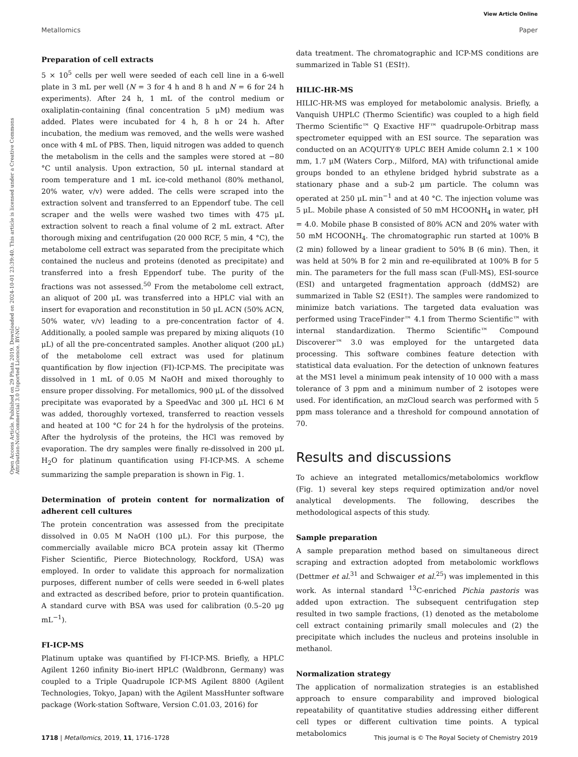View Article Online
Metallomics Paper
Open Access Article. Published on 29 Phata 2019. Downloaded on 2024-10-01 23:39:40. This article is licensed under a Creative Commons Attribution-NonCommercial 3.0 Unported Licence. BY-NC
Preparation of cell extracts
5 × 10<sup>5</sup> cells per well were seeded of each cell line in a 6-well plate in 3 mL per well (N = 3 for 4 h and 8 h and N = 6 for 24 h experiments). After 24 h, 1 mL of the control medium or oxaliplatin-containing (final concentration 5 μM) medium was added. Plates were incubated for 4 h, 8 h or 24 h. After incubation, the medium was removed, and the wells were washed once with 4 mL of PBS. Then, liquid nitrogen was added to quench the metabolism in the cells and the samples were stored at −80 °C until analysis. Upon extraction, 50 μL internal standard at room temperature and 1 mL ice-cold methanol (80% methanol, 20% water, v/v) were added. The cells were scraped into the extraction solvent and transferred to an Eppendorf tube. The cell scraper and the wells were washed two times with 475 μL extraction solvent to reach a final volume of 2 mL extract. After thorough mixing and centrifugation (20 000 RCF, 5 min, 4 °C), the metabolome cell extract was separated from the precipitate which contained the nucleus and proteins (denoted as precipitate) and transferred into a fresh Eppendorf tube. The purity of the fractions was not assessed.<sup>50</sup> From the metabolome cell extract, an aliquot of 200 μL was transferred into a HPLC vial with an insert for evaporation and reconstitution in 50 μL ACN (50% ACN, 50% water, v/v) leading to a pre-concentration factor of 4. Additionally, a pooled sample was prepared by mixing aliquots (10 μL) of all the pre-concentrated samples. Another aliquot (200 μL) of the metabolome cell extract was used for platinum quantification by flow injection (FI)-ICP-MS. The precipitate was dissolved in 1 mL of 0.05 M NaOH and mixed thoroughly to ensure proper dissolving. For metallomics, 900 μL of the dissolved precipitate was evaporated by a SpeedVac and 300 μL HCl 6 M was added, thoroughly vortexed, transferred to reaction vessels and heated at 100 °C for 24 h for the hydrolysis of the proteins. After the hydrolysis of the proteins, the HCl was removed by evaporation. The dry samples were finally re-dissolved in 200 μL H<sub>2</sub>O for platinum quantification using FI-ICP-MS. A scheme summarizing the sample preparation is shown in Fig. 1.
Determination of protein content for normalization of adherent cell cultures
The protein concentration was assessed from the precipitate dissolved in 0.05 M NaOH (100 μL). For this purpose, the commercially available micro BCA protein assay kit (Thermo Fisher Scientific, Pierce Biotechnology, Rockford, USA) was employed. In order to validate this approach for normalization purposes, different number of cells were seeded in 6-well plates and extracted as described before, prior to protein quantification. A standard curve with BSA was used for calibration (0.5–20 μg mL<sup>−1</sup>).
FI-ICP-MS
Platinum uptake was quantified by FI-ICP-MS. Briefly, a HPLC Agilent 1260 infinity Bio-inert HPLC (Waldbronn, Germany) was coupled to a Triple Quadrupole ICP-MS Agilent 8800 (Agilent Technologies, Tokyo, Japan) with the Agilent MassHunter software package (Work-station Software, Version C.01.03, 2016) for
data treatment. The chromatographic and ICP-MS conditions are summarized in Table S1 (ESI†).
HILIC-HR-MS
HILIC-HR-MS was employed for metabolomic analysis. Briefly, a Vanquish UHPLC (Thermo Scientific) was coupled to a high field Thermo Scientific™ Q Exactive HF™ quadrupole-Orbitrap mass spectrometer equipped with an ESI source. The separation was conducted on an ACQUITY® UPLC BEH Amide column 2.1 × 100 mm, 1.7 μM (Waters Corp., Milford, MA) with trifunctional amide groups bonded to an ethylene bridged hybrid substrate as a stationary phase and a sub-2 μm particle. The column was operated at 250 μL min<sup>−1</sup> and at 40 °C. The injection volume was 5 μL. Mobile phase A consisted of 50 mM HCOONH<sub>4</sub> in water, pH = 4.0. Mobile phase B consisted of 80% ACN and 20% water with 50 mM HCOONH<sub>4</sub>. The chromatographic run started at 100% B (2 min) followed by a linear gradient to 50% B (6 min). Then, it was held at 50% B for 2 min and re-equilibrated at 100% B for 5 min. The parameters for the full mass scan (Full-MS), ESI-source (ESI) and untargeted fragmentation approach (ddMS2) are summarized in Table S2 (ESI†). The samples were randomized to minimize batch variations. The targeted data evaluation was performed using TraceFinder™ 4.1 from Thermo Scientific™ with internal standardization. Thermo Scientific™ Compound Discoverer™ 3.0 was employed for the untargeted data processing. This software combines feature detection with statistical data evaluation. For the detection of unknown features at the MS1 level a minimum peak intensity of 10 000 with a mass tolerance of 3 ppm and a minimum number of 2 isotopes were used. For identification, an mzCloud search was performed with 5 ppm mass tolerance and a threshold for compound annotation of 70.
Results and discussions
To achieve an integrated metallomics/metabolomics workflow (Fig. 1) several key steps required optimization and/or novel analytical developments. The following, describes the methodological aspects of this study.
Sample preparation
A sample preparation method based on simultaneous direct scraping and extraction adopted from metabolomic workflows (Dettmer et al.<sup>31</sup> and Schwaiger et al.<sup>25</sup>) was implemented in this work. As internal standard <sup>13</sup>C-enriched Pichia pastoris was added upon extraction. The subsequent centrifugation step resulted in two sample fractions, (1) denoted as the metabolome cell extract containing primarily small molecules and (2) the precipitate which includes the nucleus and proteins insoluble in methanol.
Normalization strategy
The application of normalization strategies is an established approach to ensure comparability and improved biological repeatability of quantitative studies addressing either different cell types or different cultivation time points. A typical metabolomics
1718 | Metallomics, 2019, 11, 1716–1728 This journal is © The Royal Society of Chemistry 2019